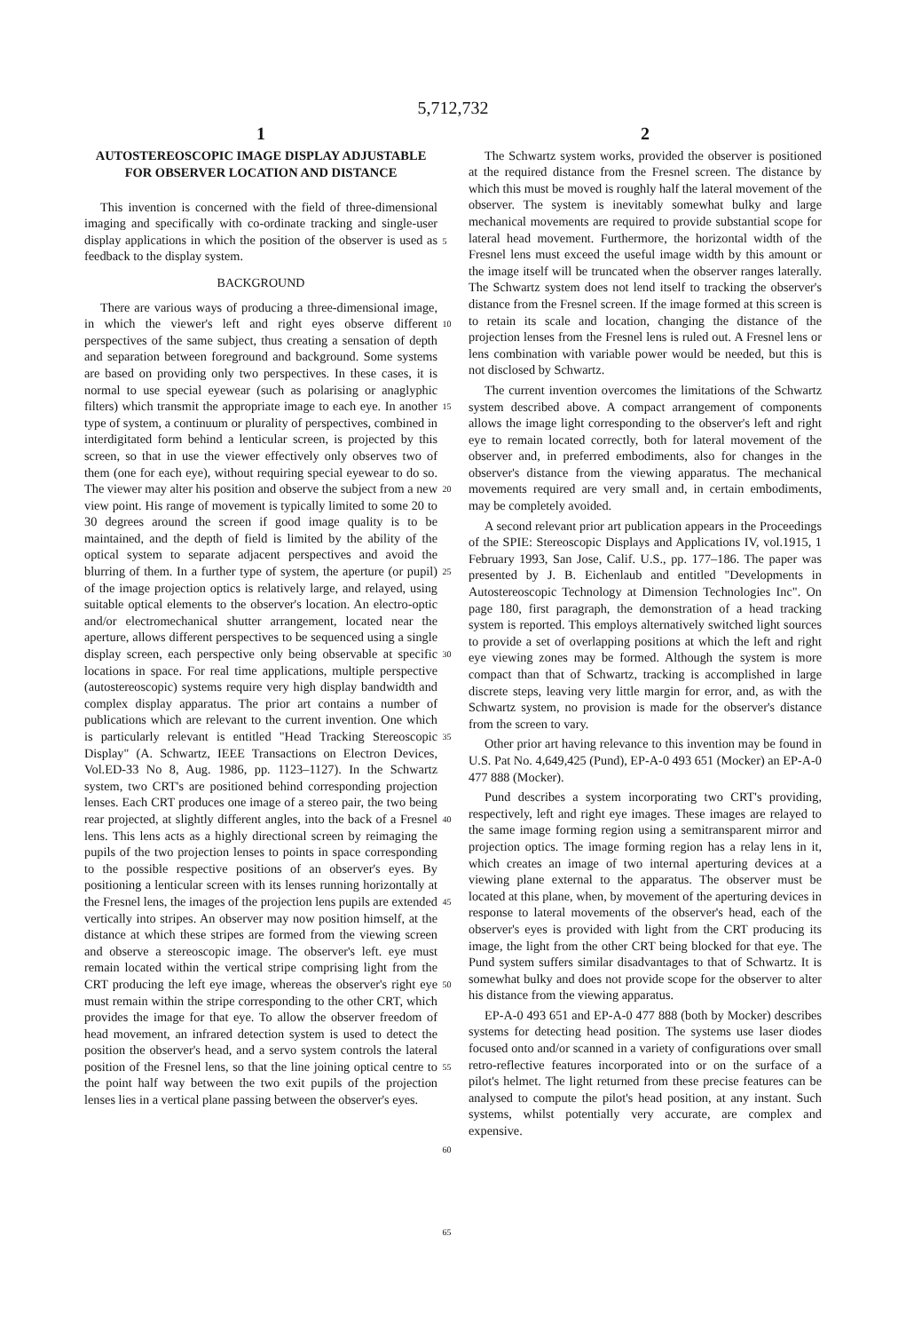5,712,732
1
AUTOSTEREOSCOPIC IMAGE DISPLAY ADJUSTABLE FOR OBSERVER LOCATION AND DISTANCE
This invention is concerned with the field of three-dimensional imaging and specifically with co-ordinate tracking and single-user display applications in which the position of the observer is used as feedback to the display system.
BACKGROUND
There are various ways of producing a three-dimensional image, in which the viewer's left and right eyes observe different perspectives of the same subject, thus creating a sensation of depth and separation between foreground and background. Some systems are based on providing only two perspectives. In these cases, it is normal to use special eyewear (such as polarising or anaglyphic filters) which transmit the appropriate image to each eye. In another type of system, a continuum or plurality of perspectives, combined in interdigitated form behind a lenticular screen, is projected by this screen, so that in use the viewer effectively only observes two of them (one for each eye), without requiring special eyewear to do so. The viewer may alter his position and observe the subject from a new view point. His range of movement is typically limited to some 20 to 30 degrees around the screen if good image quality is to be maintained, and the depth of field is limited by the ability of the optical system to separate adjacent perspectives and avoid the blurring of them. In a further type of system, the aperture (or pupil) of the image projection optics is relatively large, and relayed, using suitable optical elements to the observer's location. An electro-optic and/or electromechanical shutter arrangement, located near the aperture, allows different perspectives to be sequenced using a single display screen, each perspective only being observable at specific locations in space. For real time applications, multiple perspective (autostereoscopic) systems require very high display bandwidth and complex display apparatus. The prior art contains a number of publications which are relevant to the current invention. One which is particularly relevant is entitled "Head Tracking Stereoscopic Display" (A. Schwartz, IEEE Transactions on Electron Devices, Vol.ED-33 No 8, Aug. 1986, pp. 1123–1127). In the Schwartz system, two CRT's are positioned behind corresponding projection lenses. Each CRT produces one image of a stereo pair, the two being rear projected, at slightly different angles, into the back of a Fresnel lens. This lens acts as a highly directional screen by reimaging the pupils of the two projection lenses to points in space corresponding to the possible respective positions of an observer's eyes. By positioning a lenticular screen with its lenses running horizontally at the Fresnel lens, the images of the projection lens pupils are extended vertically into stripes. An observer may now position himself, at the distance at which these stripes are formed from the viewing screen and observe a stereoscopic image. The observer's left. eye must remain located within the vertical stripe comprising light from the CRT producing the left eye image, whereas the observer's right eye must remain within the stripe corresponding to the other CRT, which provides the image for that eye. To allow the observer freedom of head movement, an infrared detection system is used to detect the position the observer's head, and a servo system controls the lateral position of the Fresnel lens, so that the line joining optical centre to the point half way between the two exit pupils of the projection lenses lies in a vertical plane passing between the observer's eyes.
5
10
15
20
25
30
35
40
45
50
55
60
65
2
The Schwartz system works, provided the observer is positioned at the required distance from the Fresnel screen. The distance by which this must be moved is roughly half the lateral movement of the observer. The system is inevitably somewhat bulky and large mechanical movements are required to provide substantial scope for lateral head movement. Furthermore, the horizontal width of the Fresnel lens must exceed the useful image width by this amount or the image itself will be truncated when the observer ranges laterally. The Schwartz system does not lend itself to tracking the observer's distance from the Fresnel screen. If the image formed at this screen is to retain its scale and location, changing the distance of the projection lenses from the Fresnel lens is ruled out. A Fresnel lens or lens combination with variable power would be needed, but this is not disclosed by Schwartz.
The current invention overcomes the limitations of the Schwartz system described above. A compact arrangement of components allows the image light corresponding to the observer's left and right eye to remain located correctly, both for lateral movement of the observer and, in preferred embodiments, also for changes in the observer's distance from the viewing apparatus. The mechanical movements required are very small and, in certain embodiments, may be completely avoided.
A second relevant prior art publication appears in the Proceedings of the SPIE: Stereoscopic Displays and Applications IV, vol.1915, 1 February 1993, San Jose, Calif. U.S., pp. 177–186. The paper was presented by J. B. Eichenlaub and entitled "Developments in Autostereoscopic Technology at Dimension Technologies Inc". On page 180, first paragraph, the demonstration of a head tracking system is reported. This employs alternatively switched light sources to provide a set of overlapping positions at which the left and right eye viewing zones may be formed. Although the system is more compact than that of Schwartz, tracking is accomplished in large discrete steps, leaving very little margin for error, and, as with the Schwartz system, no provision is made for the observer's distance from the screen to vary.
Other prior art having relevance to this invention may be found in U.S. Pat No. 4,649,425 (Pund), EP-A-0 493 651 (Mocker) an EP-A-0 477 888 (Mocker).
Pund describes a system incorporating two CRT's providing, respectively, left and right eye images. These images are relayed to the same image forming region using a semitransparent mirror and projection optics. The image forming region has a relay lens in it, which creates an image of two internal aperturing devices at a viewing plane external to the apparatus. The observer must be located at this plane, when, by movement of the aperturing devices in response to lateral movements of the observer's head, each of the observer's eyes is provided with light from the CRT producing its image, the light from the other CRT being blocked for that eye. The Pund system suffers similar disadvantages to that of Schwartz. It is somewhat bulky and does not provide scope for the observer to alter his distance from the viewing apparatus.
EP-A-0 493 651 and EP-A-0 477 888 (both by Mocker) describes systems for detecting head position. The systems use laser diodes focused onto and/or scanned in a variety of configurations over small retro-reflective features incorporated into or on the surface of a pilot's helmet. The light returned from these precise features can be analysed to compute the pilot's head position, at any instant. Such systems, whilst potentially very accurate, are complex and expensive.